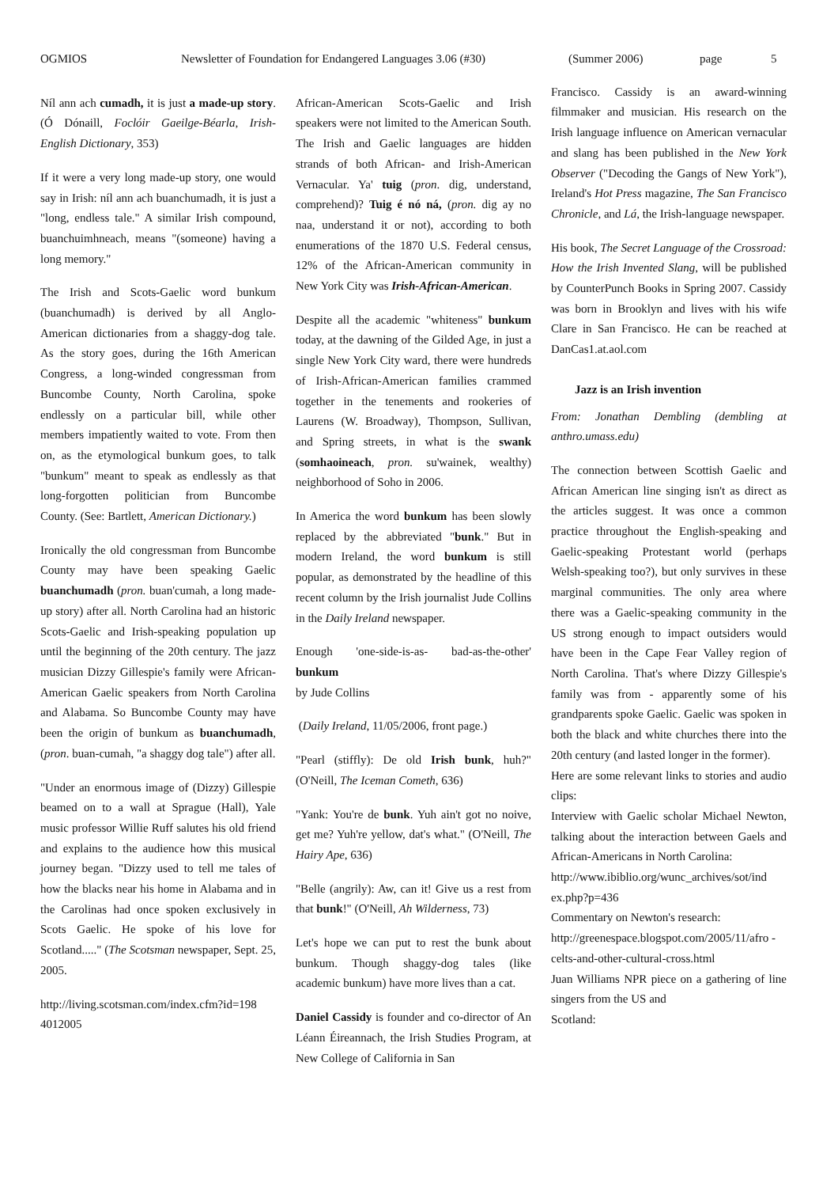OGMIOS Newsletter of Foundation for Endangered Languages 3.06 (#30) (Summer 2006) page 5
Níl ann ach cumadh, it is just a made-up story. (Ó Dónaill, Foclóir Gaeilge-Béarla, Irish-English Dictionary, 353)
If it were a very long made-up story, one would say in Irish: níl ann ach buanchumadh, it is just a "long, endless tale." A similar Irish compound, buanchuimhneach, means "(someone) having a long memory."
The Irish and Scots-Gaelic word bunkum (buanchumadh) is derived by all Anglo-American dictionaries from a shaggy-dog tale. As the story goes, during the 16th American Congress, a long-winded congressman from Buncombe County, North Carolina, spoke endlessly on a particular bill, while other members impatiently waited to vote. From then on, as the etymological bunkum goes, to talk "bunkum" meant to speak as endlessly as that long-forgotten politician from Buncombe County. (See: Bartlett, American Dictionary.)
Ironically the old congressman from Buncombe County may have been speaking Gaelic buanchumadh (pron. buan'cumah, a long made-up story) after all. North Carolina had an historic Scots-Gaelic and Irish-speaking population up until the beginning of the 20th century. The jazz musician Dizzy Gillespie's family were African-American Gaelic speakers from North Carolina and Alabama. So Buncombe County may have been the origin of bunkum as buanchumadh, (pron. buan-cumah, "a shaggy dog tale") after all.
"Under an enormous image of (Dizzy) Gillespie beamed on to a wall at Sprague (Hall), Yale music professor Willie Ruff salutes his old friend and explains to the audience how this musical journey began. "Dizzy used to tell me tales of how the blacks near his home in Alabama and in the Carolinas had once spoken exclusively in Scots Gaelic. He spoke of his love for Scotland....." (The Scotsman newspaper, Sept. 25, 2005.
http://living.scotsman.com/index.cfm?id=198 4012005
African-American Scots-Gaelic and Irish speakers were not limited to the American South. The Irish and Gaelic languages are hidden strands of both African- and Irish-American Vernacular. Ya' tuig (pron. dig, understand, comprehend)? Tuig é nó ná, (pron. dig ay no naa, understand it or not), according to both enumerations of the 1870 U.S. Federal census, 12% of the African-American community in New York City was Irish-African-American.
Despite all the academic "whiteness" bunkum today, at the dawning of the Gilded Age, in just a single New York City ward, there were hundreds of Irish-African-American families crammed together in the tenements and rookeries of Laurens (W. Broadway), Thompson, Sullivan, and Spring streets, in what is the swank (somhaoineach, pron. su'wainek, wealthy) neighborhood of Soho in 2006.
In America the word bunkum has been slowly replaced by the abbreviated "bunk." But in modern Ireland, the word bunkum is still popular, as demonstrated by the headline of this recent column by the Irish journalist Jude Collins in the Daily Ireland newspaper.
Enough 'one-side-is-as- bad-as-the-other' bunkum
by Jude Collins
(Daily Ireland, 11/05/2006, front page.)
"Pearl (stiffly): De old Irish bunk, huh?" (O'Neill, The Iceman Cometh, 636)
"Yank: You're de bunk. Yuh ain't got no noive, get me? Yuh're yellow, dat's what." (O'Neill, The Hairy Ape, 636)
"Belle (angrily): Aw, can it! Give us a rest from that bunk!" (O'Neill, Ah Wilderness, 73)
Let's hope we can put to rest the bunk about bunkum. Though shaggy-dog tales (like academic bunkum) have more lives than a cat.
Daniel Cassidy is founder and co-director of An Léann Éireannach, the Irish Studies Program, at New College of California in San
Francisco. Cassidy is an award-winning filmmaker and musician. His research on the Irish language influence on American vernacular and slang has been published in the New York Observer ("Decoding the Gangs of New York"), Ireland's Hot Press magazine, The San Francisco Chronicle, and Lá, the Irish-language newspaper.
His book, The Secret Language of the Crossroad: How the Irish Invented Slang, will be published by CounterPunch Books in Spring 2007. Cassidy was born in Brooklyn and lives with his wife Clare in San Francisco. He can be reached at DanCas1.at.aol.com
Jazz is an Irish invention
From: Jonathan Dembling (dembling at anthro.umass.edu)
The connection between Scottish Gaelic and African American line singing isn't as direct as the articles suggest. It was once a common practice throughout the English-speaking and Gaelic-speaking Protestant world (perhaps Welsh-speaking too?), but only survives in these marginal communities. The only area where there was a Gaelic-speaking community in the US strong enough to impact outsiders would have been in the Cape Fear Valley region of North Carolina. That's where Dizzy Gillespie's family was from - apparently some of his grandparents spoke Gaelic. Gaelic was spoken in both the black and white churches there into the 20th century (and lasted longer in the former).
Here are some relevant links to stories and audio clips:
Interview with Gaelic scholar Michael Newton, talking about the interaction between Gaels and African-Americans in North Carolina:
http://www.ibiblio.org/wunc_archives/sot/ind ex.php?p=436
Commentary on Newton's research:
http://greenespace.blogspot.com/2005/11/afro -celts-and-other-cultural-cross.html
Juan Williams NPR piece on a gathering of line singers from the US and
Scotland: